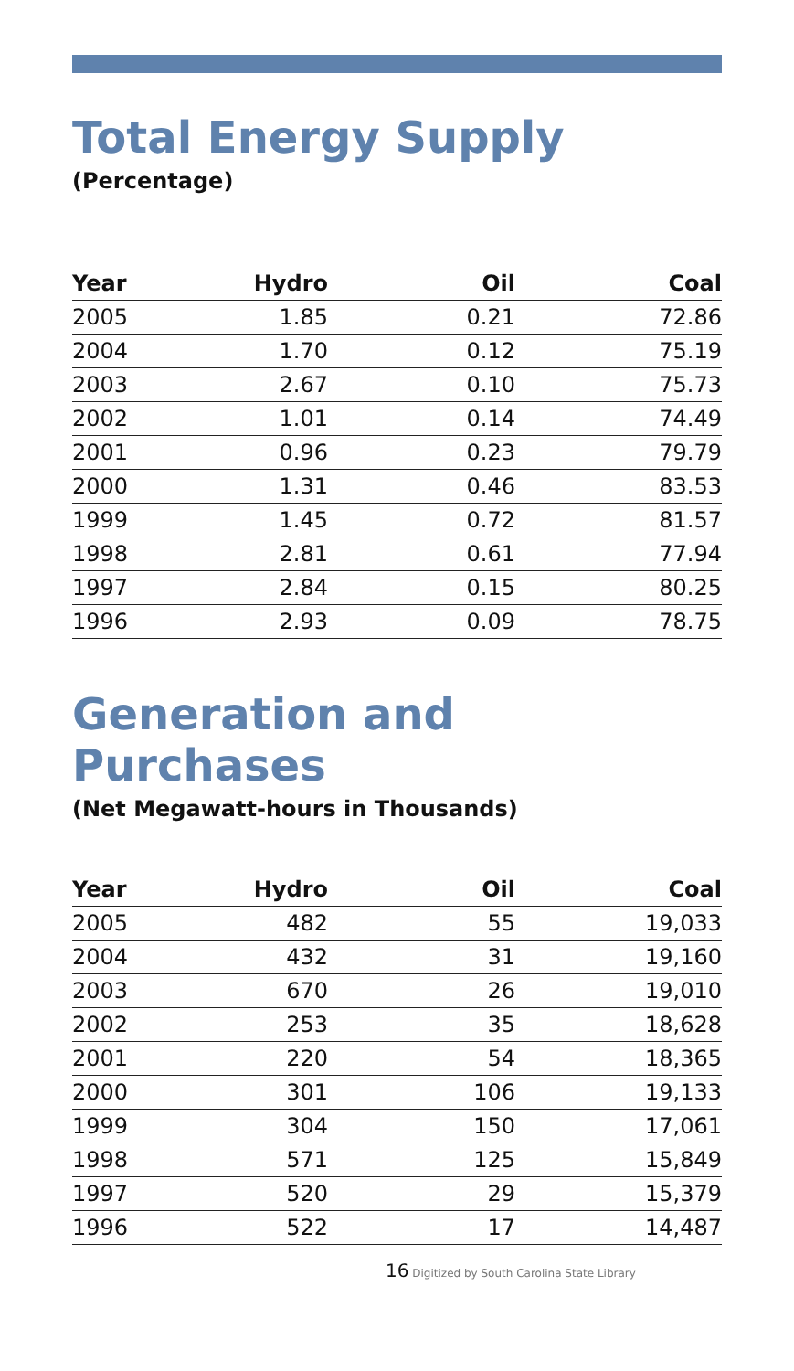Total Energy Supply
(Percentage)
| Year | Hydro | Oil | Coal |
| --- | --- | --- | --- |
| 2005 | 1.85 | 0.21 | 72.86 |
| 2004 | 1.70 | 0.12 | 75.19 |
| 2003 | 2.67 | 0.10 | 75.73 |
| 2002 | 1.01 | 0.14 | 74.49 |
| 2001 | 0.96 | 0.23 | 79.79 |
| 2000 | 1.31 | 0.46 | 83.53 |
| 1999 | 1.45 | 0.72 | 81.57 |
| 1998 | 2.81 | 0.61 | 77.94 |
| 1997 | 2.84 | 0.15 | 80.25 |
| 1996 | 2.93 | 0.09 | 78.75 |
Generation and Purchases
(Net Megawatt-hours in Thousands)
| Year | Hydro | Oil | Coal |
| --- | --- | --- | --- |
| 2005 | 482 | 55 | 19,033 |
| 2004 | 432 | 31 | 19,160 |
| 2003 | 670 | 26 | 19,010 |
| 2002 | 253 | 35 | 18,628 |
| 2001 | 220 | 54 | 18,365 |
| 2000 | 301 | 106 | 19,133 |
| 1999 | 304 | 150 | 17,061 |
| 1998 | 571 | 125 | 15,849 |
| 1997 | 520 | 29 | 15,379 |
| 1996 | 522 | 17 | 14,487 |
16 Digitized by South Carolina State Library